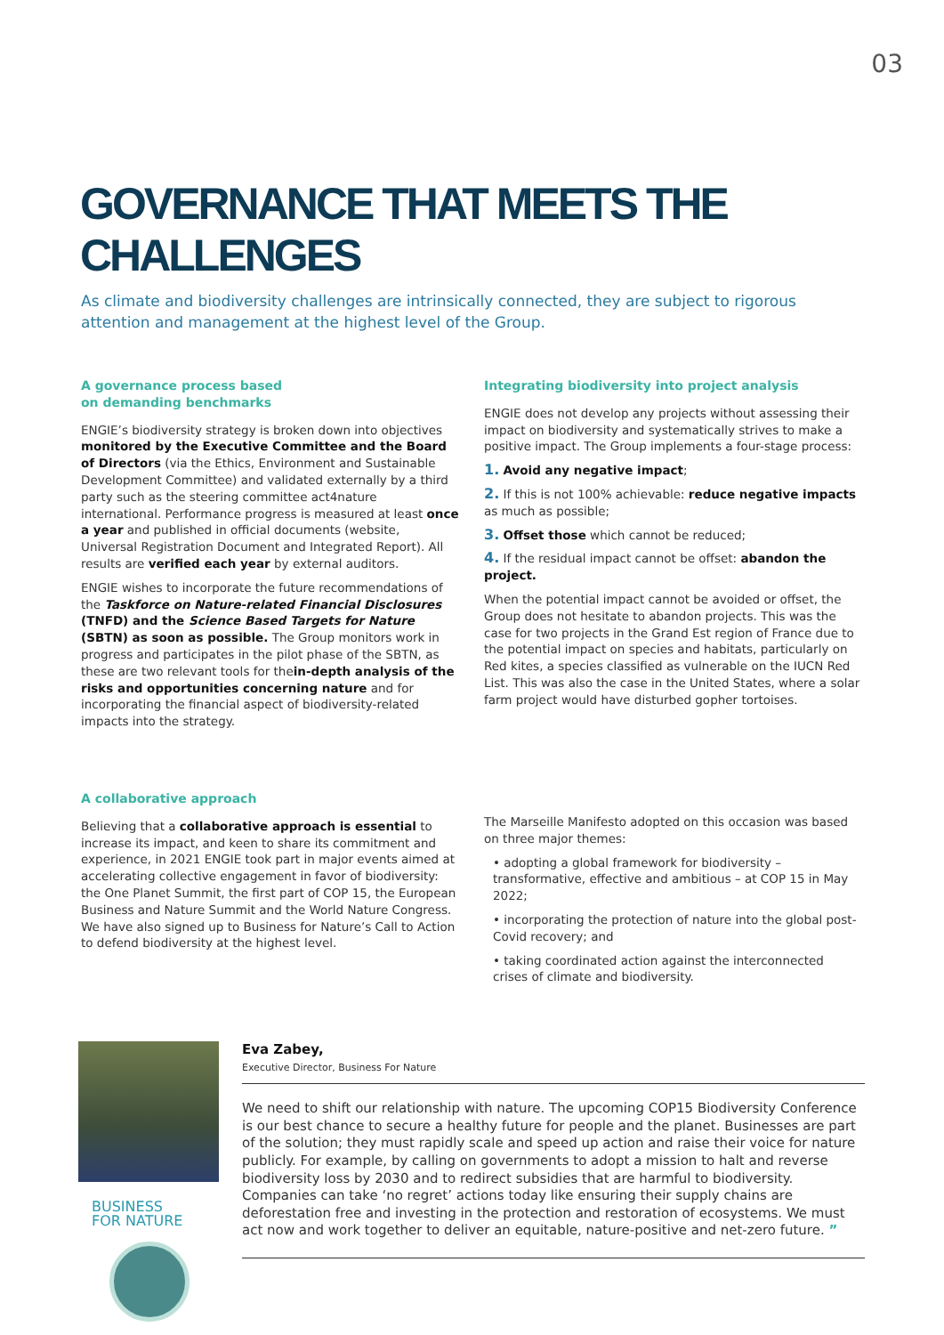03
GOVERNANCE THAT MEETS THE CHALLENGES
As climate and biodiversity challenges are intrinsically connected, they are subject to rigorous attention and management at the highest level of the Group.
A governance process based
on demanding benchmarks
ENGIE’s biodiversity strategy is broken down into objectives monitored by the Executive Committee and the Board of Directors (via the Ethics, Environment and Sustainable Development Committee) and validated externally by a third party such as the steering committee act4nature international. Performance progress is measured at least once a year and published in official documents (website, Universal Registration Document and Integrated Report). All results are verified each year by external auditors.
ENGIE wishes to incorporate the future recommendations of the Taskforce on Nature-related Financial Disclosures (TNFD) and the Science Based Targets for Nature (SBTN) as soon as possible. The Group monitors work in progress and participates in the pilot phase of the SBTN, as these are two relevant tools for thein-depth analysis of the risks and opportunities concerning nature and for incorporating the financial aspect of biodiversity-related impacts into the strategy.
Integrating biodiversity into project analysis
ENGIE does not develop any projects without assessing their impact on biodiversity and systematically strives to make a positive impact. The Group implements a four-stage process:
1. Avoid any negative impact;
2. If this is not 100% achievable: reduce negative impacts as much as possible;
3. Offset those which cannot be reduced;
4. If the residual impact cannot be offset: abandon the project.
When the potential impact cannot be avoided or offset, the Group does not hesitate to abandon projects. This was the case for two projects in the Grand Est region of France due to the potential impact on species and habitats, particularly on Red kites, a species classified as vulnerable on the IUCN Red List. This was also the case in the United States, where a solar farm project would have disturbed gopher tortoises.
A collaborative approach
Believing that a collaborative approach is essential to increase its impact, and keen to share its commitment and experience, in 2021 ENGIE took part in major events aimed at accelerating collective engagement in favor of biodiversity: the One Planet Summit, the first part of COP 15, the European Business and Nature Summit and the World Nature Congress. We have also signed up to Business for Nature’s Call to Action to defend biodiversity at the highest level.
The Marseille Manifesto adopted on this occasion was based on three major themes:
• adopting a global framework for biodiversity – transformative, effective and ambitious – at COP 15 in May 2022;
• incorporating the protection of nature into the global post-Covid recovery; and
• taking coordinated action against the interconnected crises of climate and biodiversity.
BUSINESS
FOR NATURE
Eva Zabey,
Executive Director, Business For Nature
We need to shift our relationship with nature. The upcoming COP15 Biodiversity Conference is our best chance to secure a healthy future for people and the planet. Businesses are part of the solution; they must rapidly scale and speed up action and raise their voice for nature publicly. For example, by calling on governments to adopt a mission to halt and reverse biodiversity loss by 2030 and to redirect subsidies that are harmful to biodiversity. Companies can take ‘no regret’ actions today like ensuring their supply chains are deforestation free and investing in the protection and restoration of ecosystems. We must act now and work together to deliver an equitable, nature-positive and net-zero future. ”